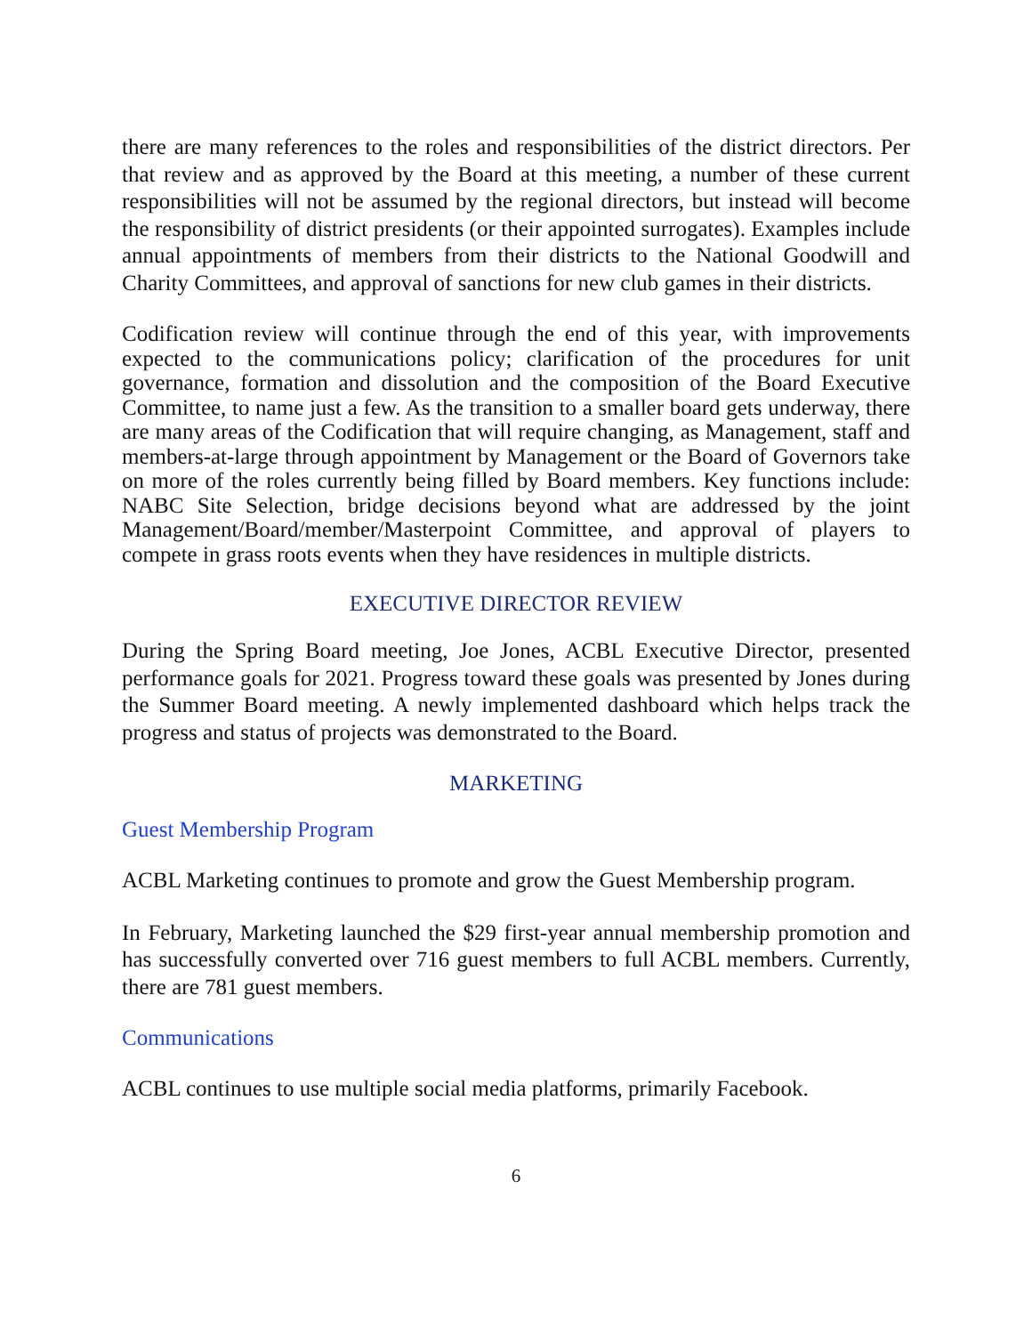there are many references to the roles and responsibilities of the district directors. Per that review and as approved by the Board at this meeting, a number of these current responsibilities will not be assumed by the regional directors, but instead will become the responsibility of district presidents (or their appointed surrogates). Examples include annual appointments of members from their districts to the National Goodwill and Charity Committees, and approval of sanctions for new club games in their districts.
Codification review will continue through the end of this year, with improvements expected to the communications policy; clarification of the procedures for unit governance, formation and dissolution and the composition of the Board Executive Committee, to name just a few. As the transition to a smaller board gets underway, there are many areas of the Codification that will require changing, as Management, staff and members-at-large through appointment by Management or the Board of Governors take on more of the roles currently being filled by Board members. Key functions include: NABC Site Selection, bridge decisions beyond what are addressed by the joint Management/Board/member/Masterpoint Committee, and approval of players to compete in grass roots events when they have residences in multiple districts.
EXECUTIVE DIRECTOR REVIEW
During the Spring Board meeting, Joe Jones, ACBL Executive Director, presented performance goals for 2021. Progress toward these goals was presented by Jones during the Summer Board meeting. A newly implemented dashboard which helps track the progress and status of projects was demonstrated to the Board.
MARKETING
Guest Membership Program
ACBL Marketing continues to promote and grow the Guest Membership program.
In February, Marketing launched the $29 first-year annual membership promotion and has successfully converted over 716 guest members to full ACBL members. Currently, there are 781 guest members.
Communications
ACBL continues to use multiple social media platforms, primarily Facebook.
6